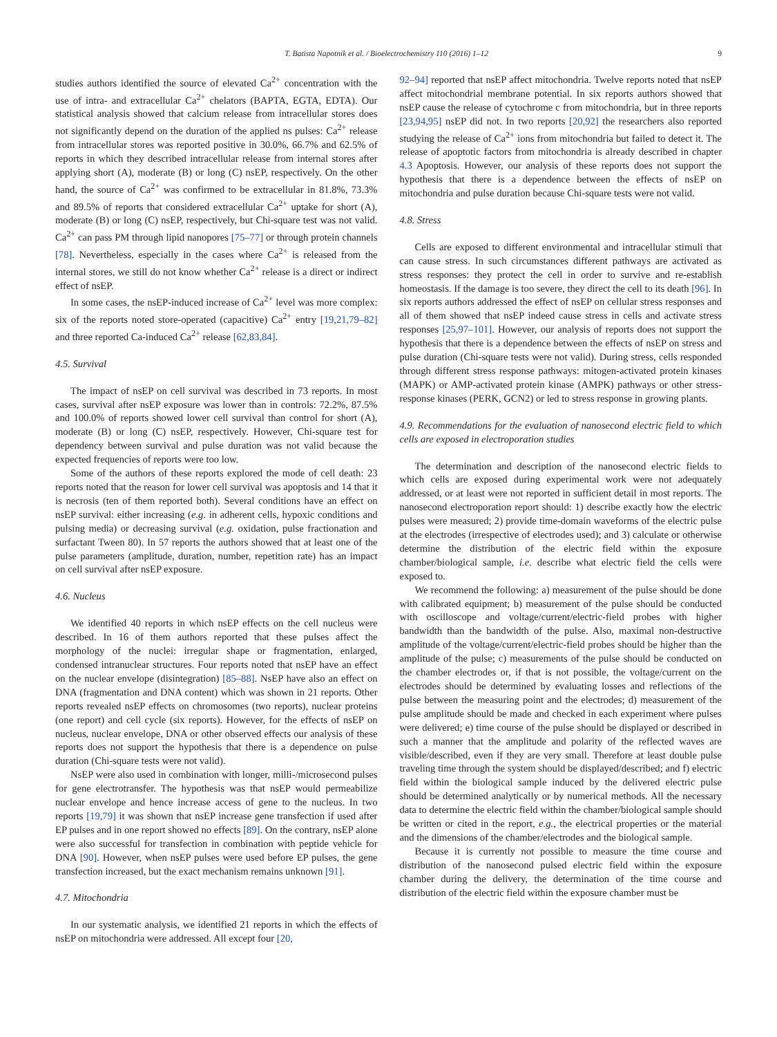T. Batista Napotnik et al. / Bioelectrochemistry 110 (2016) 1–12 9
studies authors identified the source of elevated Ca<sup>2+</sup> concentration with the use of intra- and extracellular Ca<sup>2+</sup> chelators (BAPTA, EGTA, EDTA). Our statistical analysis showed that calcium release from intracellular stores does not significantly depend on the duration of the applied ns pulses: Ca<sup>2+</sup> release from intracellular stores was reported positive in 30.0%, 66.7% and 62.5% of reports in which they described intracellular release from internal stores after applying short (A), moderate (B) or long (C) nsEP, respectively. On the other hand, the source of Ca<sup>2+</sup> was confirmed to be extracellular in 81.8%, 73.3% and 89.5% of reports that considered extracellular Ca<sup>2+</sup> uptake for short (A), moderate (B) or long (C) nsEP, respectively, but Chi-square test was not valid. Ca<sup>2+</sup> can pass PM through lipid nanopores [75–77] or through protein channels [78]. Nevertheless, especially in the cases where Ca<sup>2+</sup> is released from the internal stores, we still do not know whether Ca<sup>2+</sup> release is a direct or indirect effect of nsEP.
In some cases, the nsEP-induced increase of Ca<sup>2+</sup> level was more complex: six of the reports noted store-operated (capacitive) Ca<sup>2+</sup> entry [19,21,79–82] and three reported Ca-induced Ca<sup>2+</sup> release [62,83,84].
4.5. Survival
The impact of nsEP on cell survival was described in 73 reports. In most cases, survival after nsEP exposure was lower than in controls: 72.2%, 87.5% and 100.0% of reports showed lower cell survival than control for short (A), moderate (B) or long (C) nsEP, respectively. However, Chi-square test for dependency between survival and pulse duration was not valid because the expected frequencies of reports were too low.
Some of the authors of these reports explored the mode of cell death: 23 reports noted that the reason for lower cell survival was apoptosis and 14 that it is necrosis (ten of them reported both). Several conditions have an effect on nsEP survival: either increasing (e.g. in adherent cells, hypoxic conditions and pulsing media) or decreasing survival (e.g. oxidation, pulse fractionation and surfactant Tween 80). In 57 reports the authors showed that at least one of the pulse parameters (amplitude, duration, number, repetition rate) has an impact on cell survival after nsEP exposure.
4.6. Nucleus
We identified 40 reports in which nsEP effects on the cell nucleus were described. In 16 of them authors reported that these pulses affect the morphology of the nuclei: irregular shape or fragmentation, enlarged, condensed intranuclear structures. Four reports noted that nsEP have an effect on the nuclear envelope (disintegration) [85–88]. NsEP have also an effect on DNA (fragmentation and DNA content) which was shown in 21 reports. Other reports revealed nsEP effects on chromosomes (two reports), nuclear proteins (one report) and cell cycle (six reports). However, for the effects of nsEP on nucleus, nuclear envelope, DNA or other observed effects our analysis of these reports does not support the hypothesis that there is a dependence on pulse duration (Chi-square tests were not valid).
NsEP were also used in combination with longer, milli-/microsecond pulses for gene electrotransfer. The hypothesis was that nsEP would permeabilize nuclear envelope and hence increase access of gene to the nucleus. In two reports [19,79] it was shown that nsEP increase gene transfection if used after EP pulses and in one report showed no effects [89]. On the contrary, nsEP alone were also successful for transfection in combination with peptide vehicle for DNA [90]. However, when nsEP pulses were used before EP pulses, the gene transfection increased, but the exact mechanism remains unknown [91].
4.7. Mitochondria
In our systematic analysis, we identified 21 reports in which the effects of nsEP on mitochondria were addressed. All except four [20,
92–94] reported that nsEP affect mitochondria. Twelve reports noted that nsEP affect mitochondrial membrane potential. In six reports authors showed that nsEP cause the release of cytochrome c from mitochondria, but in three reports [23,94,95] nsEP did not. In two reports [20,92] the researchers also reported studying the release of Ca<sup>2+</sup> ions from mitochondria but failed to detect it. The release of apoptotic factors from mitochondria is already described in chapter 4.3 Apoptosis. However, our analysis of these reports does not support the hypothesis that there is a dependence between the effects of nsEP on mitochondria and pulse duration because Chi-square tests were not valid.
4.8. Stress
Cells are exposed to different environmental and intracellular stimuli that can cause stress. In such circumstances different pathways are activated as stress responses: they protect the cell in order to survive and re-establish homeostasis. If the damage is too severe, they direct the cell to its death [96]. In six reports authors addressed the effect of nsEP on cellular stress responses and all of them showed that nsEP indeed cause stress in cells and activate stress responses [25,97–101]. However, our analysis of reports does not support the hypothesis that there is a dependence between the effects of nsEP on stress and pulse duration (Chi-square tests were not valid). During stress, cells responded through different stress response pathways: mitogen-activated protein kinases (MAPK) or AMP-activated protein kinase (AMPK) pathways or other stress-response kinases (PERK, GCN2) or led to stress response in growing plants.
4.9. Recommendations for the evaluation of nanosecond electric field to which cells are exposed in electroporation studies
The determination and description of the nanosecond electric fields to which cells are exposed during experimental work were not adequately addressed, or at least were not reported in sufficient detail in most reports. The nanosecond electroporation report should: 1) describe exactly how the electric pulses were measured; 2) provide time-domain waveforms of the electric pulse at the electrodes (irrespective of electrodes used); and 3) calculate or otherwise determine the distribution of the electric field within the exposure chamber/biological sample, i.e. describe what electric field the cells were exposed to.
We recommend the following: a) measurement of the pulse should be done with calibrated equipment; b) measurement of the pulse should be conducted with oscilloscope and voltage/current/electric-field probes with higher bandwidth than the bandwidth of the pulse. Also, maximal non-destructive amplitude of the voltage/current/electric-field probes should be higher than the amplitude of the pulse; c) measurements of the pulse should be conducted on the chamber electrodes or, if that is not possible, the voltage/current on the electrodes should be determined by evaluating losses and reflections of the pulse between the measuring point and the electrodes; d) measurement of the pulse amplitude should be made and checked in each experiment where pulses were delivered; e) time course of the pulse should be displayed or described in such a manner that the amplitude and polarity of the reflected waves are visible/described, even if they are very small. Therefore at least double pulse traveling time through the system should be displayed/described; and f) electric field within the biological sample induced by the delivered electric pulse should be determined analytically or by numerical methods. All the necessary data to determine the electric field within the chamber/biological sample should be written or cited in the report, e.g., the electrical properties or the material and the dimensions of the chamber/electrodes and the biological sample.
Because it is currently not possible to measure the time course and distribution of the nanosecond pulsed electric field within the exposure chamber during the delivery, the determination of the time course and distribution of the electric field within the exposure chamber must be